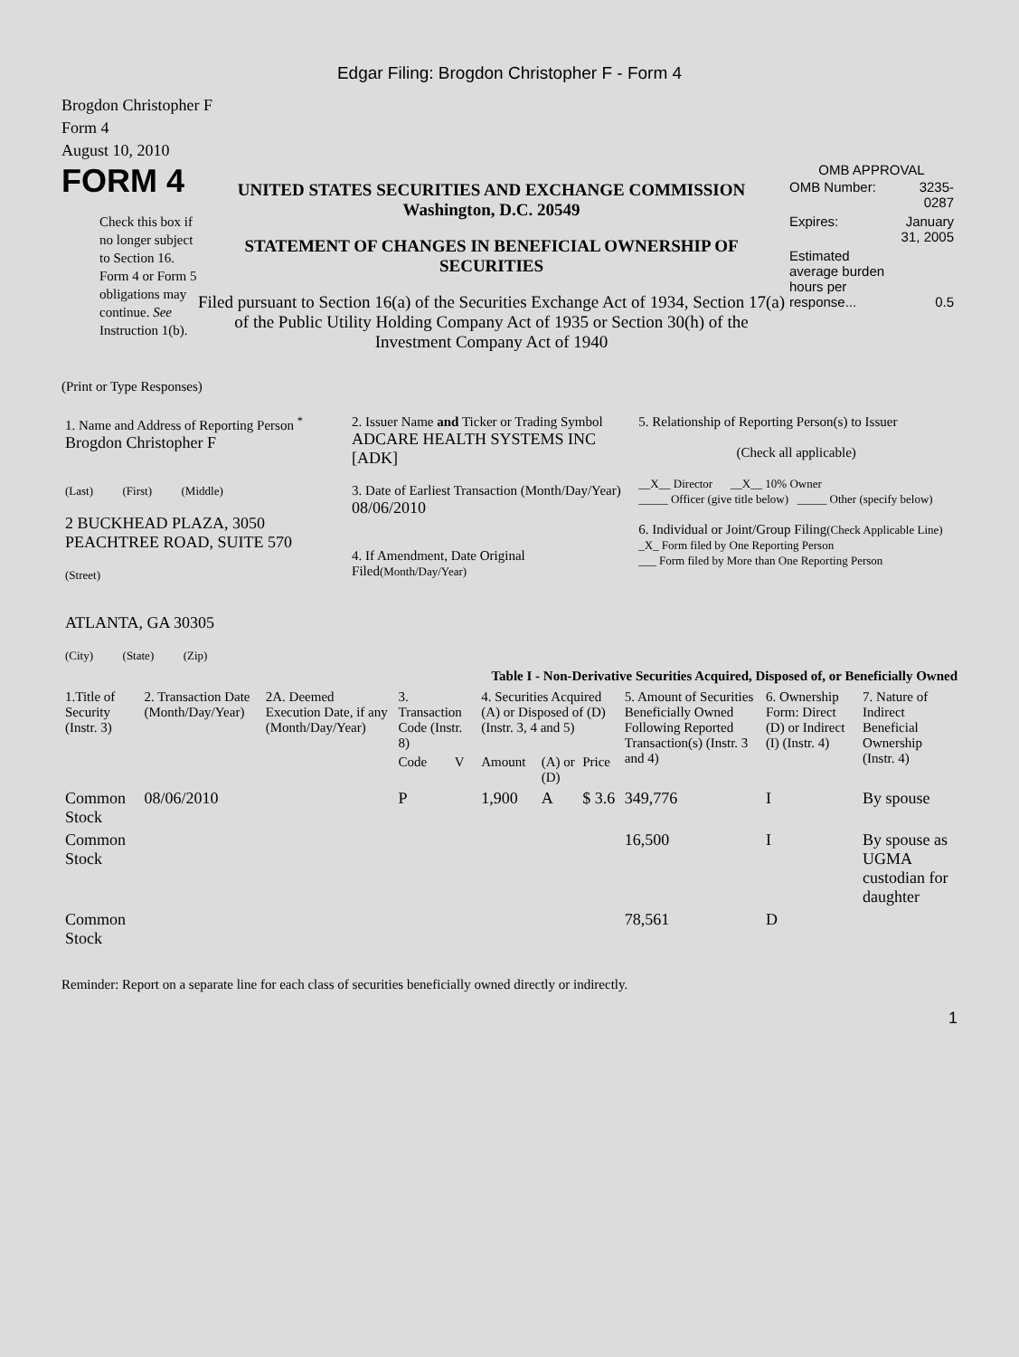Edgar Filing: Brogdon Christopher F - Form 4
Brogdon Christopher F
Form 4
August 10, 2010
FORM 4
Check this box if no longer subject to Section 16. Form 4 or Form 5 obligations may continue. See Instruction 1(b).
UNITED STATES SECURITIES AND EXCHANGE COMMISSION
Washington, D.C. 20549
STATEMENT OF CHANGES IN BENEFICIAL OWNERSHIP OF SECURITIES
Filed pursuant to Section 16(a) of the Securities Exchange Act of 1934, Section 17(a) of the Public Utility Holding Company Act of 1935 or Section 30(h) of the Investment Company Act of 1940
OMB APPROVAL
| OMB Number: | 3235-0287 |
| Expires: | January 31, 2005 |
| Estimated average burden hours per response... | 0.5 |
(Print or Type Responses)
| 1. Name and Address of Reporting Person <sup>*</sup> Brogdon Christopher F (Last) (First) (Middle) 2 BUCKHEAD PLAZA, 3050 PEACHTREE ROAD, SUITE 570 (Street) ATLANTA, GA 30305 (City) (State) (Zip) | 2. Issuer Name and Ticker or Trading Symbol ADCARE HEALTH SYSTEMS INC [ADK] 3. Date of Earliest Transaction (Month/Day/Year) 08/06/2010 4. If Amendment, Date Original Filed (Month/Day/Year) | 5. Relationship of Reporting Person(s) to Issuer (Check all applicable) __X__ Director __X__ 10% Owner _____ Officer (give title below) _____ Other (specify below) 6. Individual or Joint/Group Filing (Check Applicable Line) _X_ Form filed by One Reporting Person ___ Form filed by More than One Reporting Person |
Table I - Non-Derivative Securities Acquired, Disposed of, or Beneficially Owned
| 1.Title of Security (Instr. 3) | 2. Transaction Date (Month/Day/Year) | 2A. Deemed Execution Date, if any (Month/Day/Year) | 3. Transaction Code (Instr. 8) | | 4. Securities Acquired (A) or Disposed of (D) (Instr. 3, 4 and 5) | | | 5. Amount of Securities Beneficially Owned Following Reported Transaction(s) (Instr. 3 and 4) | 6. Ownership Form: Direct (D) or Indirect (I) (Instr. 4) | 7. Nature of Indirect Beneficial Ownership (Instr. 4) |
| --- | --- | --- | --- | --- | --- | --- | --- | --- | --- | --- |
| | | | Code | V | Amount | (A) or (D) | Price | | | |
| Common Stock | 08/06/2010 | | P | | 1,900 | A | $ 3.6 | 349,776 | I | By spouse |
| Common Stock | | | | | | | | 16,500 | I | By spouse as UGMA custodian for daughter |
| Common Stock | | | | | | | | 78,561 | D | |
Reminder: Report on a separate line for each class of securities beneficially owned directly or indirectly.
1